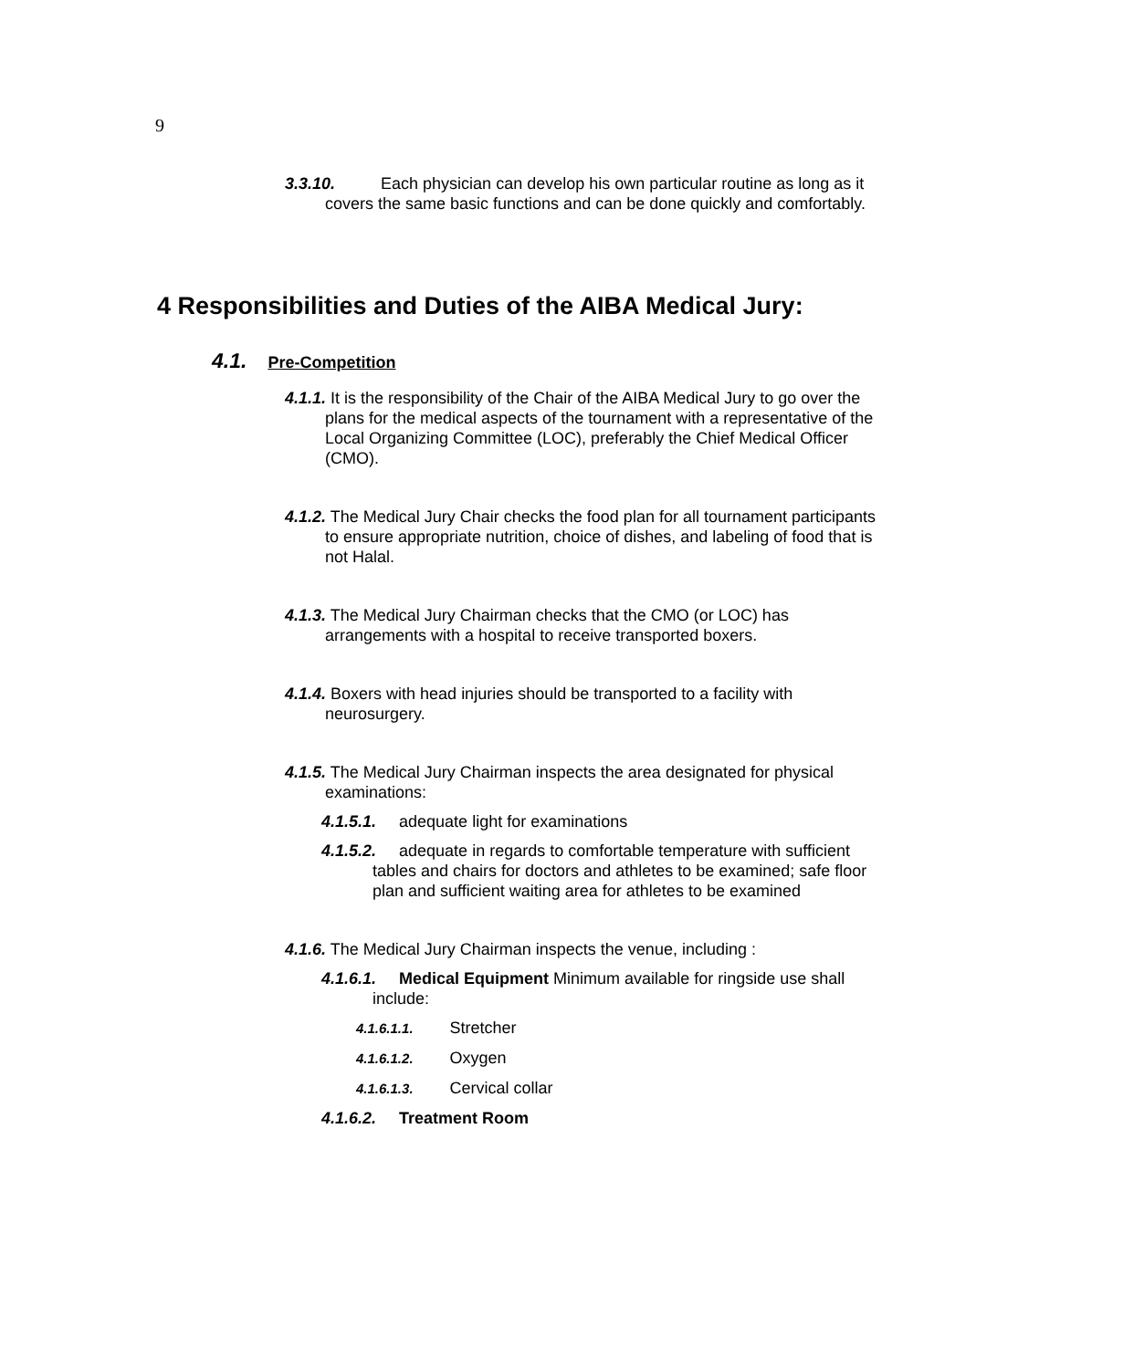9
3.3.10. Each physician can develop his own particular routine as long as it covers the same basic functions and can be done quickly and comfortably.
4 Responsibilities and Duties of the AIBA Medical Jury:
4.1. Pre-Competition
4.1.1. It is the responsibility of the Chair of the AIBA Medical Jury to go over the plans for the medical aspects of the tournament with a representative of the Local Organizing Committee (LOC), preferably the Chief Medical Officer (CMO).
4.1.2. The Medical Jury Chair checks the food plan for all tournament participants to ensure appropriate nutrition, choice of dishes, and labeling of food that is not Halal.
4.1.3. The Medical Jury Chairman checks that the CMO (or LOC) has arrangements with a hospital to receive transported boxers.
4.1.4. Boxers with head injuries should be transported to a facility with neurosurgery.
4.1.5. The Medical Jury Chairman inspects the area designated for physical examinations:
4.1.5.1. adequate light for examinations
4.1.5.2. adequate in regards to comfortable temperature with sufficient tables and chairs for doctors and athletes to be examined; safe floor plan and sufficient waiting area for athletes to be examined
4.1.6. The Medical Jury Chairman inspects the venue, including :
4.1.6.1. Medical Equipment Minimum available for ringside use shall include:
4.1.6.1.1. Stretcher
4.1.6.1.2. Oxygen
4.1.6.1.3. Cervical collar
4.1.6.2. Treatment Room